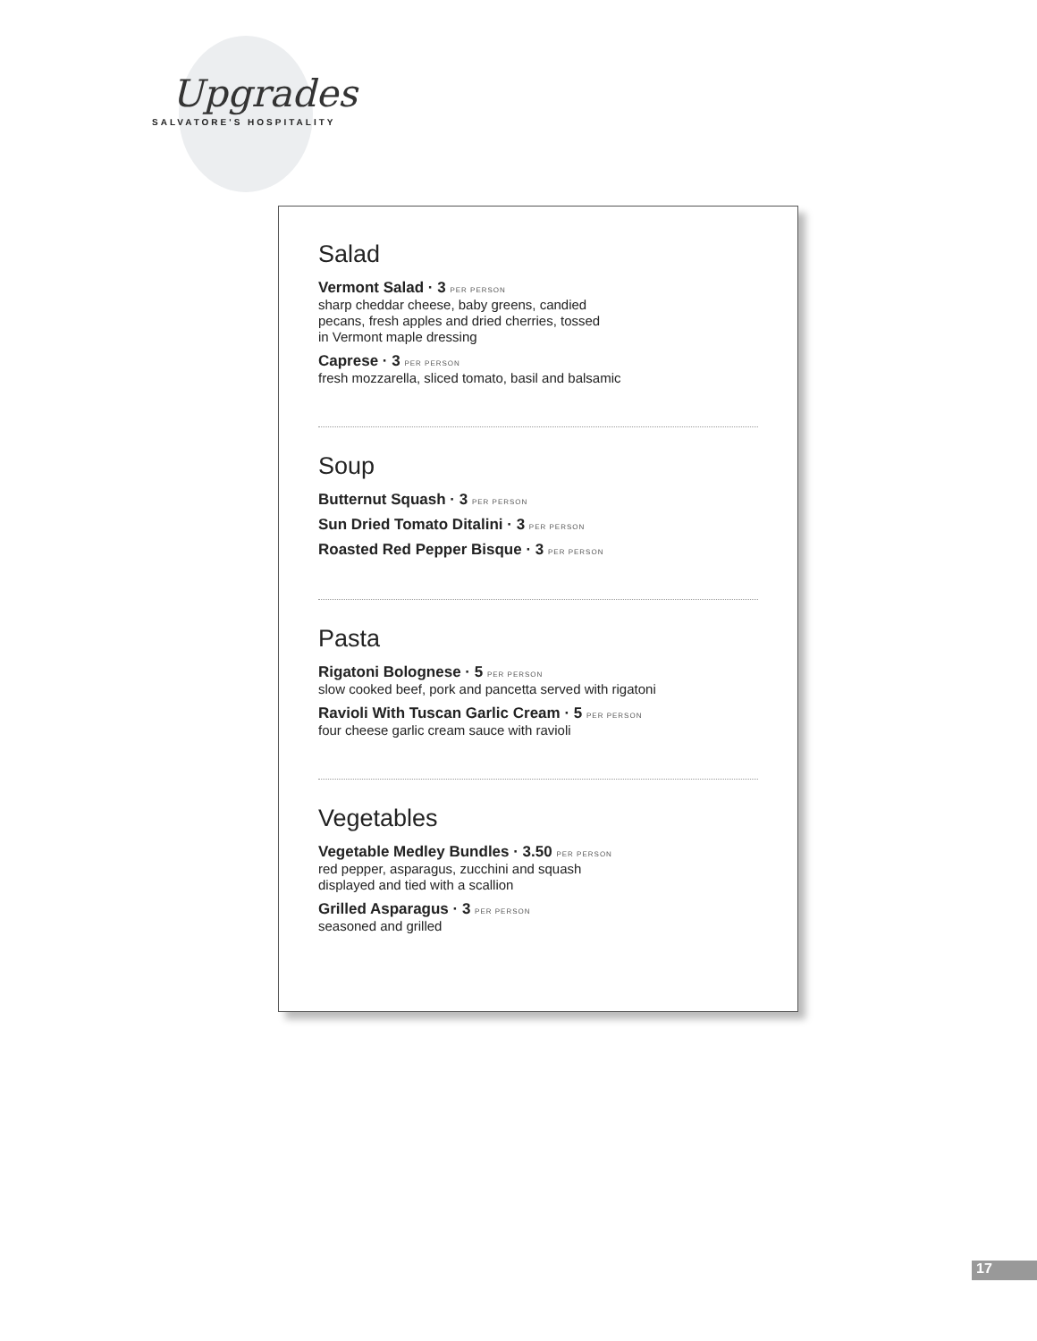Upgrades
SALVATORE'S HOSPITALITY
Salad
Vermont Salad · 3 PER PERSON
sharp cheddar cheese, baby greens, candied
pecans, fresh apples and dried cherries, tossed
in Vermont maple dressing
Caprese · 3 PER PERSON
fresh mozzarella, sliced tomato, basil and balsamic
Soup
Butternut Squash · 3 PER PERSON
Sun Dried Tomato Ditalini · 3 PER PERSON
Roasted Red Pepper Bisque · 3 PER PERSON
Pasta
Rigatoni Bolognese · 5 PER PERSON
slow cooked beef, pork and pancetta served with rigatoni
Ravioli With Tuscan Garlic Cream · 5 PER PERSON
four cheese garlic cream sauce with ravioli
Vegetables
Vegetable Medley Bundles · 3.50 PER PERSON
red pepper, asparagus, zucchini and squash
displayed and tied with a scallion
Grilled Asparagus · 3 PER PERSON
seasoned and grilled
17